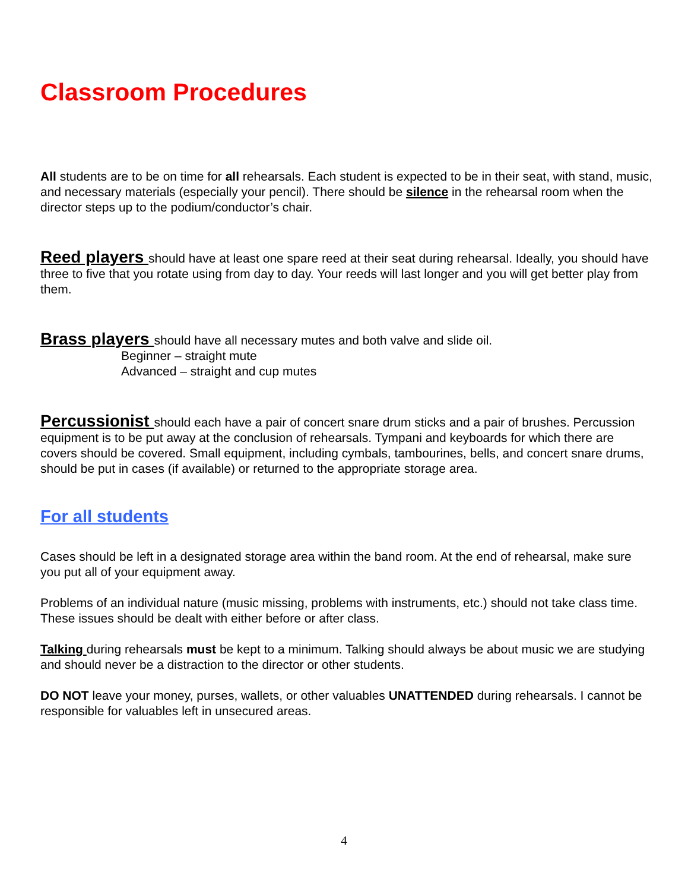Classroom Procedures
All students are to be on time for all rehearsals. Each student is expected to be in their seat, with stand, music, and necessary materials (especially your pencil). There should be silence in the rehearsal room when the director steps up to the podium/conductor’s chair.
Reed players should have at least one spare reed at their seat during rehearsal. Ideally, you should have three to five that you rotate using from day to day. Your reeds will last longer and you will get better play from them.
Brass players should have all necessary mutes and both valve and slide oil.
Beginner – straight mute
Advanced – straight and cup mutes
Percussionist should each have a pair of concert snare drum sticks and a pair of brushes. Percussion equipment is to be put away at the conclusion of rehearsals. Tympani and keyboards for which there are covers should be covered. Small equipment, including cymbals, tambourines, bells, and concert snare drums, should be put in cases (if available) or returned to the appropriate storage area.
For all students
Cases should be left in a designated storage area within the band room. At the end of rehearsal, make sure you put all of your equipment away.
Problems of an individual nature (music missing, problems with instruments, etc.) should not take class time. These issues should be dealt with either before or after class.
Talking during rehearsals must be kept to a minimum. Talking should always be about music we are studying and should never be a distraction to the director or other students.
DO NOT leave your money, purses, wallets, or other valuables UNATTENDED during rehearsals. I cannot be responsible for valuables left in unsecured areas.
4